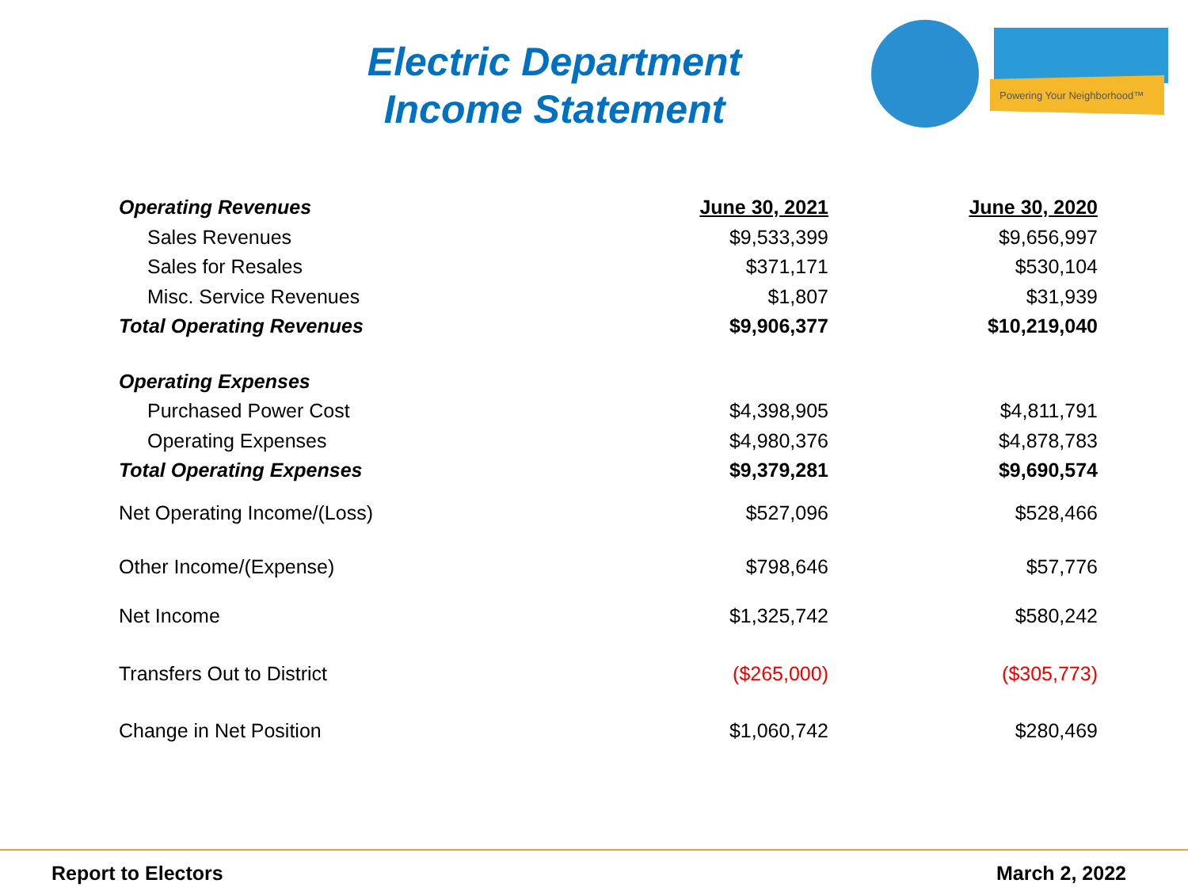Electric Department
Income Statement
Powering Your Neighborhood™
| Operating Revenues | June 30, 2021 | June 30, 2020 |
| Sales Revenues | $9,533,399 | $9,656,997 |
| Sales for Resales | $371,171 | $530,104 |
| Misc. Service Revenues | $1,807 | $31,939 |
| Total Operating Revenues | $9,906,377 | $10,219,040 |
| Operating Expenses | | |
| Purchased Power Cost | $4,398,905 | $4,811,791 |
| Operating Expenses | $4,980,376 | $4,878,783 |
| Total Operating Expenses | $9,379,281 | $9,690,574 |
| Net Operating Income/(Loss) | $527,096 | $528,466 |
| Other Income/(Expense) | $798,646 | $57,776 |
| Net Income | $1,325,742 | $580,242 |
| Transfers Out to District | ($265,000) | ($305,773) |
| Change in Net Position | $1,060,742 | $280,469 |
Report to Electors March 2, 2022